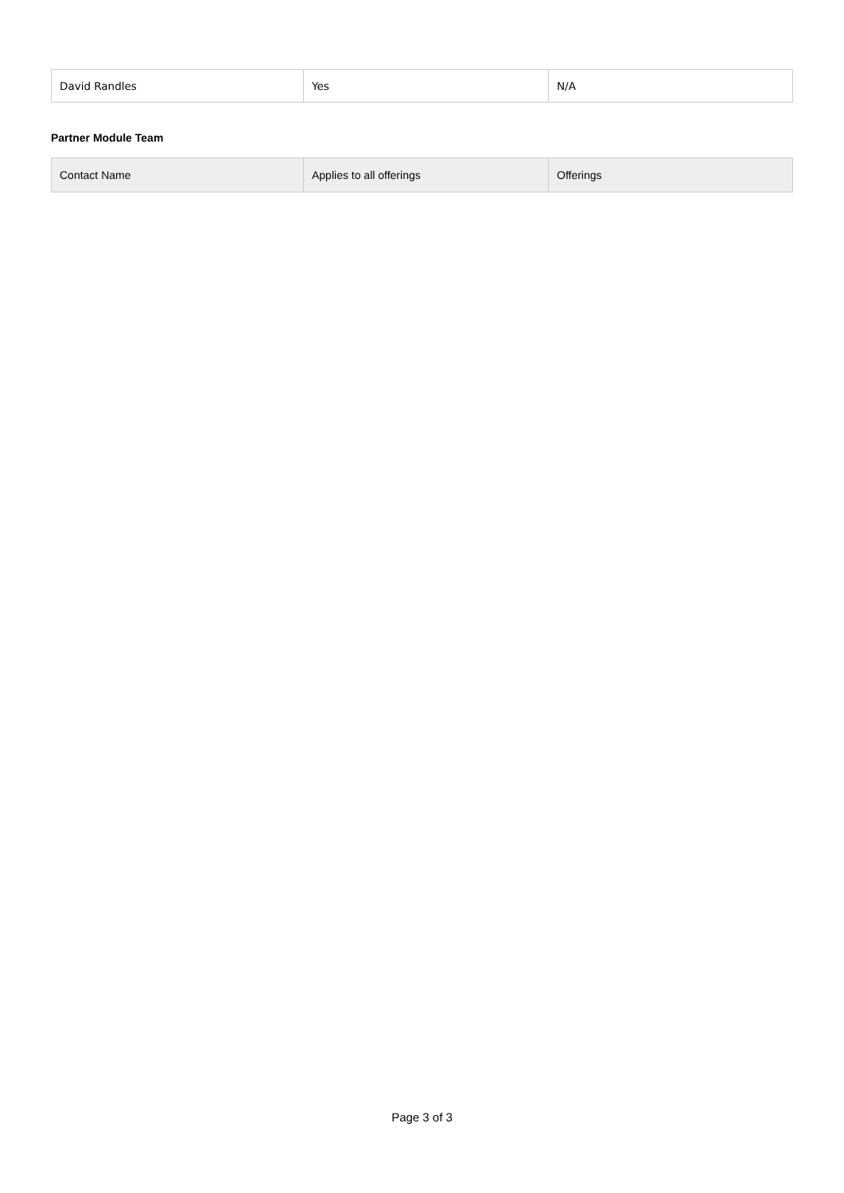| David Randles | Yes | N/A |
Partner Module Team
| Contact Name | Applies to all offerings | Offerings |
| --- | --- | --- |
Page 3 of 3